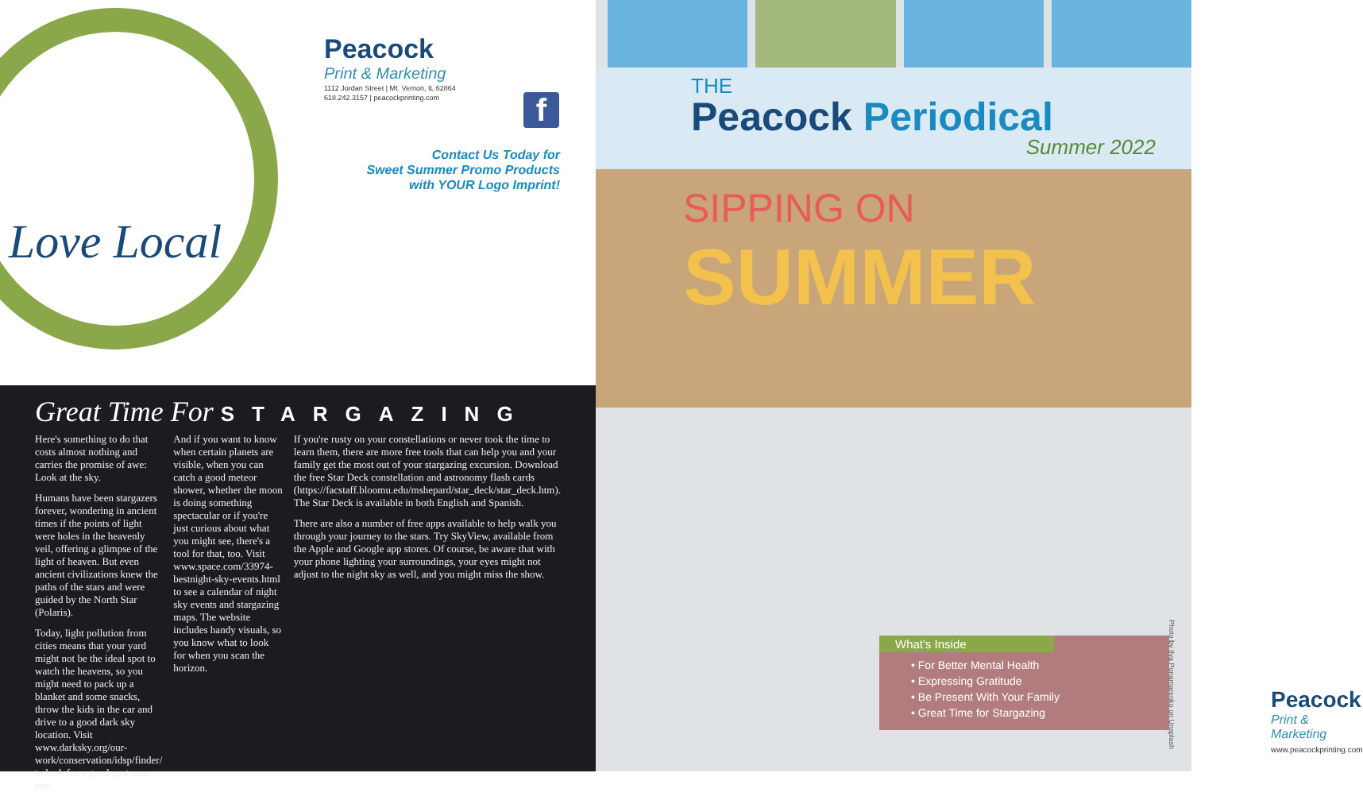Love Local
Peacock
Print & Marketing
1112 Jordan Street | Mt. Vernon, IL 62864
618.242.3157 | peacockprinting.com
f
Contact Us Today for
Sweet Summer Promo Products
with YOUR Logo Imprint!
Great Time For STARGAZING
Here's something to do that costs almost nothing and carries the promise of awe: Look at the sky.
Humans have been stargazers forever, wondering in ancient times if the points of light were holes in the heavenly veil, offering a glimpse of the light of heaven. But even ancient civilizations knew the paths of the stars and were guided by the North Star (Polaris).
Today, light pollution from cities means that your yard might not be the ideal spot to watch the heavens, so you might need to pack up a blanket and some snacks, throw the kids in the car and drive to a good dark sky location. Visit www.darksky.org/our-work/conservation/idsp/finder/ to look for a good spot near you.
And if you want to know when certain planets are visible, when you can catch a good meteor shower, whether the moon is doing something spectacular or if you're just curious about what you might see, there's a tool for that, too. Visit www.space.com/33974-bestnight-sky-events.html to see a calendar of night sky events and stargazing maps. The website includes handy visuals, so you know what to look for when you scan the horizon.
If you're rusty on your constellations or never took the time to learn them, there are more free tools that can help you and your family get the most out of your stargazing excursion. Download the free Star Deck constellation and astronomy flash cards (https://facstaff.bloomu.edu/mshepard/star_deck/star_deck.htm). The Star Deck is available in both English and Spanish.
There are also a number of free apps available to help walk you through your journey to the stars. Try SkyView, available from the Apple and Google app stores. Of course, be aware that with your phone lighting your surroundings, your eyes might not adjust to the night sky as well, and you might miss the show.
THE
Peacock Periodical
Summer 2022
SIPPING ON
SUMMER
Photo by Ilya Ponamarenko on Unsplash
Peacock
Print & Marketing
www.peacockprinting.com
What's Inside
• For Better Mental Health
• Expressing Gratitude
• Be Present With Your Family
• Great Time for Stargazing